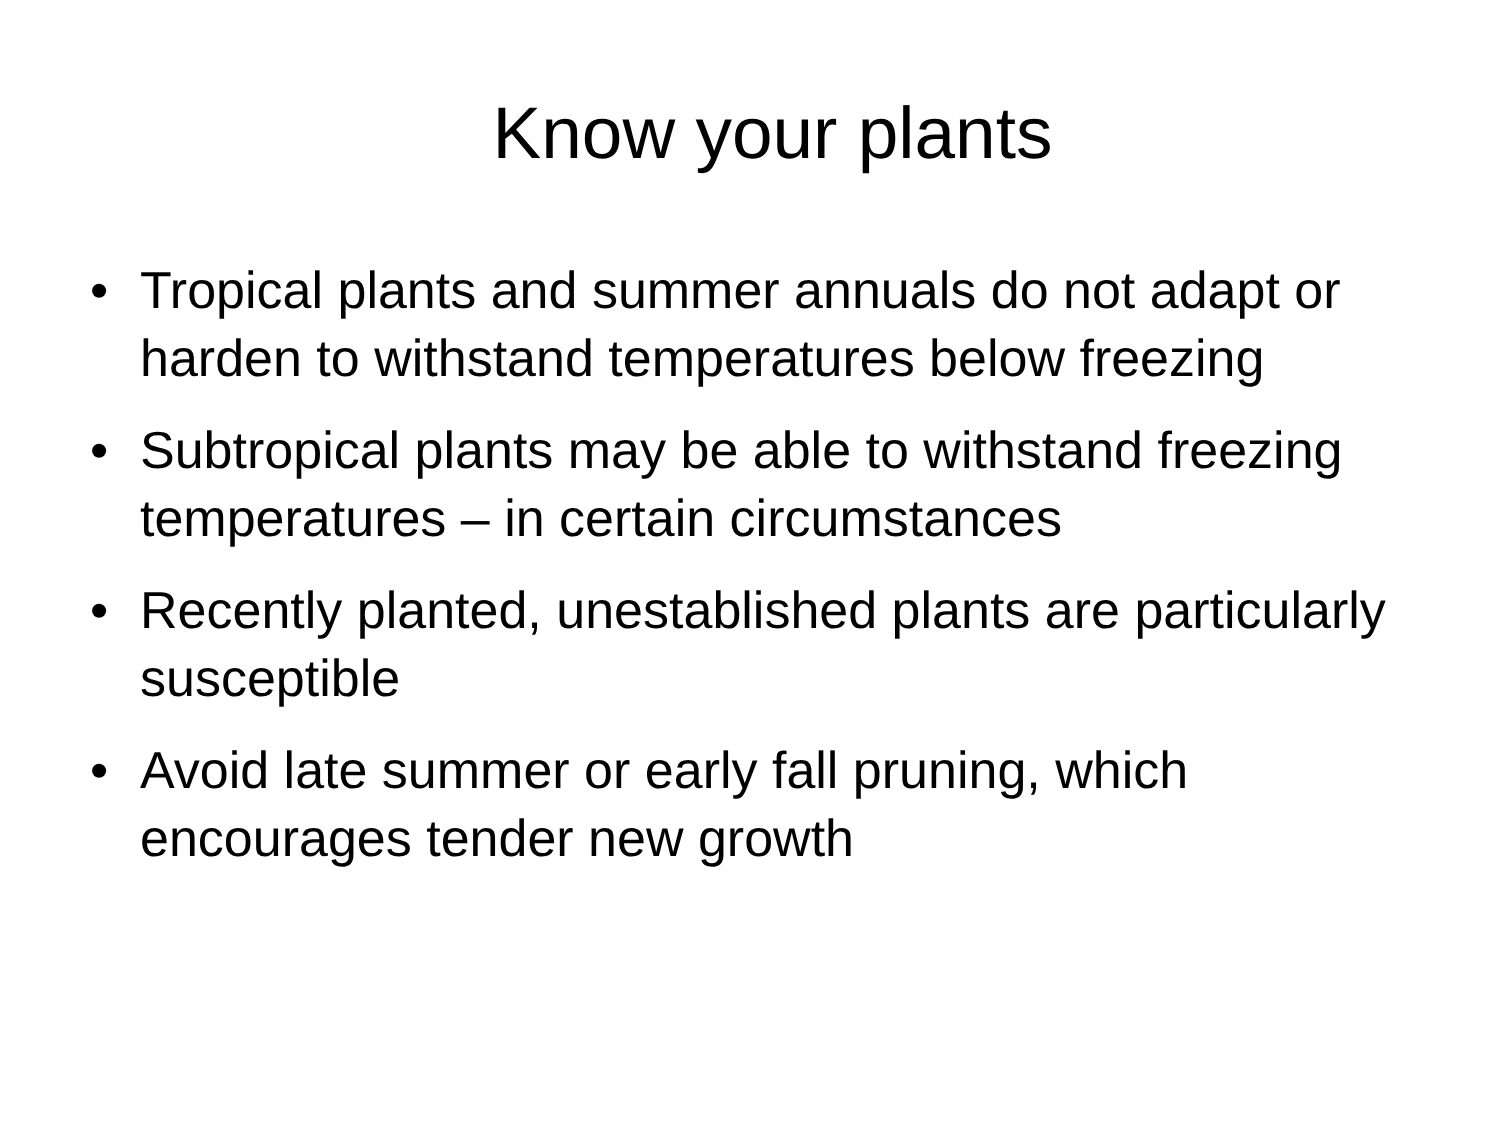Know your plants
• Tropical plants and summer annuals do not adapt or harden to withstand temperatures below freezing
• Subtropical plants may be able to withstand freezing temperatures – in certain circumstances
• Recently planted, unestablished plants are particularly susceptible
• Avoid late summer or early fall pruning, which encourages tender new growth